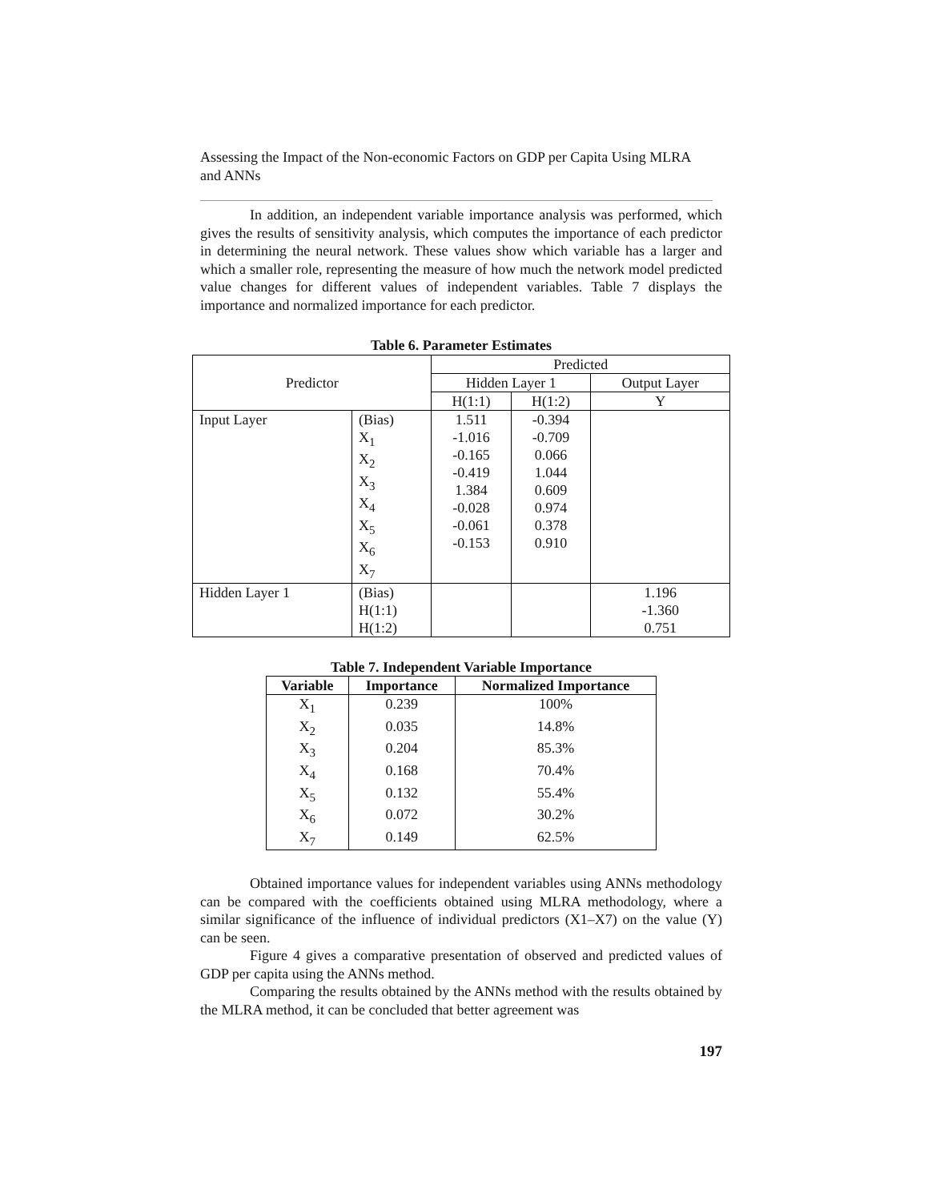Assessing the Impact of the Non-economic Factors on GDP per Capita Using MLRA and ANNs
In addition, an independent variable importance analysis was performed, which gives the results of sensitivity analysis, which computes the importance of each predictor in determining the neural network. These values show which variable has a larger and which a smaller role, representing the measure of how much the network model predicted value changes for different values of independent variables. Table 7 displays the importance and normalized importance for each predictor.
Table 6. Parameter Estimates
| Predictor | | Predicted | | |
| | | Hidden Layer 1 | | Output Layer |
| | | H(1:1) | H(1:2) | Y |
| Input Layer | (Bias) X<sub>1</sub> X<sub>2</sub> X<sub>3</sub> X<sub>4</sub> X<sub>5</sub> X<sub>6</sub> X<sub>7</sub> | 1.511 -1.016 -0.165 -0.419 1.384 -0.028 -0.061 -0.153 | -0.394 -0.709 0.066 1.044 0.609 0.974 0.378 0.910 | |
| Hidden Layer 1 | (Bias) H(1:1) H(1:2) | | | 1.196 -1.360 0.751 |
Table 7. Independent Variable Importance
| Variable | Importance | Normalized Importance |
| --- | --- | --- |
| X<sub>1</sub> | 0.239 | 100% |
| X<sub>2</sub> | 0.035 | 14.8% |
| X<sub>3</sub> | 0.204 | 85.3% |
| X<sub>4</sub> | 0.168 | 70.4% |
| X<sub>5</sub> | 0.132 | 55.4% |
| X<sub>6</sub> | 0.072 | 30.2% |
| X<sub>7</sub> | 0.149 | 62.5% |
Obtained importance values for independent variables using ANNs methodology can be compared with the coefficients obtained using MLRA methodology, where a similar significance of the influence of individual predictors (X1–X7) on the value (Y) can be seen.
Figure 4 gives a comparative presentation of observed and predicted values of GDP per capita using the ANNs method.
Comparing the results obtained by the ANNs method with the results obtained by the MLRA method, it can be concluded that better agreement was
197